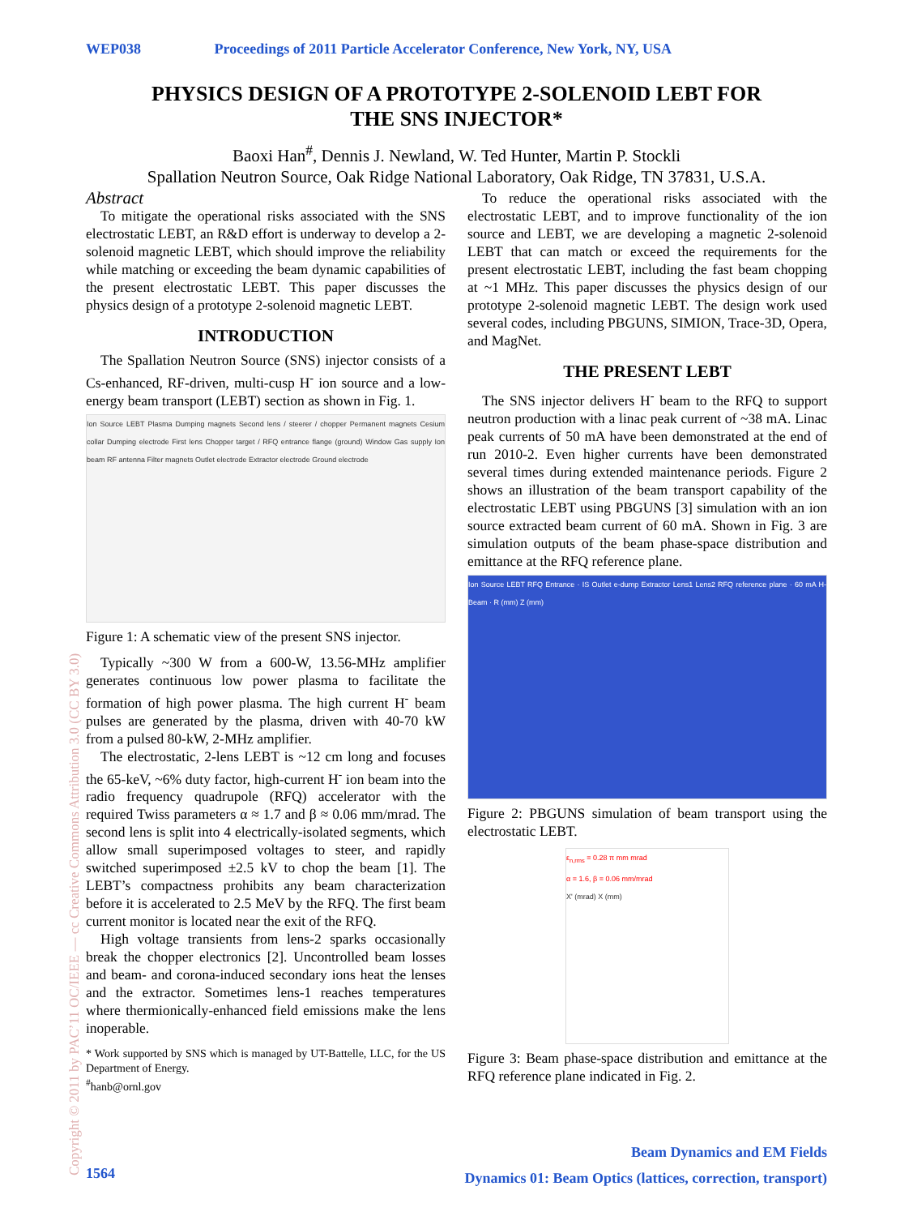WEP038 Proceedings of 2011 Particle Accelerator Conference, New York, NY, USA
PHYSICS DESIGN OF A PROTOTYPE 2-SOLENOID LEBT FOR
THE SNS INJECTOR*
Baoxi Han<sup>#</sup>, Dennis J. Newland, W. Ted Hunter, Martin P. Stockli
Spallation Neutron Source, Oak Ridge National Laboratory, Oak Ridge, TN 37831, U.S.A.
Abstract
To mitigate the operational risks associated with the SNS electrostatic LEBT, an R&D effort is underway to develop a 2-solenoid magnetic LEBT, which should improve the reliability while matching or exceeding the beam dynamic capabilities of the present electrostatic LEBT. This paper discusses the physics design of a prototype 2-solenoid magnetic LEBT.
INTRODUCTION
The Spallation Neutron Source (SNS) injector consists of a Cs-enhanced, RF-driven, multi-cusp H<sup>-</sup> ion source and a low-energy beam transport (LEBT) section as shown in Fig. 1.
Ion Source LEBT Plasma Dumping magnets Second lens / steerer / chopper Permanent magnets Cesium collar Dumping electrode First lens Chopper target / RFQ entrance flange (ground) Window Gas supply Ion beam RF antenna Filter magnets Outlet electrode Extractor electrode Ground electrode
Figure 1: A schematic view of the present SNS injector.
Typically ~300 W from a 600-W, 13.56-MHz amplifier generates continuous low power plasma to facilitate the formation of high power plasma. The high current H<sup>-</sup> beam pulses are generated by the plasma, driven with 40-70 kW from a pulsed 80-kW, 2-MHz amplifier.
The electrostatic, 2-lens LEBT is ~12 cm long and focuses the 65-keV, ~6% duty factor, high-current H<sup>-</sup> ion beam into the radio frequency quadrupole (RFQ) accelerator with the required Twiss parameters α ≈ 1.7 and β ≈ 0.06 mm/mrad. The second lens is split into 4 electrically-isolated segments, which allow small superimposed voltages to steer, and rapidly switched superimposed ±2.5 kV to chop the beam [1]. The LEBT’s compactness prohibits any beam characterization before it is accelerated to 2.5 MeV by the RFQ. The first beam current monitor is located near the exit of the RFQ.
High voltage transients from lens-2 sparks occasionally break the chopper electronics [2]. Uncontrolled beam losses and beam- and corona-induced secondary ions heat the lenses and the extractor. Sometimes lens-1 reaches temperatures where thermionically-enhanced field emissions make the lens inoperable.
* Work supported by SNS which is managed by UT-Battelle, LLC, for the US Department of Energy.
<sup>#</sup> hanb@ornl.gov
To reduce the operational risks associated with the electrostatic LEBT, and to improve functionality of the ion source and LEBT, we are developing a magnetic 2-solenoid LEBT that can match or exceed the requirements for the present electrostatic LEBT, including the fast beam chopping at ~1 MHz. This paper discusses the physics design of our prototype 2-solenoid magnetic LEBT. The design work used several codes, including PBGUNS, SIMION, Trace-3D, Opera, and MagNet.
THE PRESENT LEBT
The SNS injector delivers H<sup>-</sup> beam to the RFQ to support neutron production with a linac peak current of ~38 mA. Linac peak currents of 50 mA have been demonstrated at the end of run 2010-2. Even higher currents have been demonstrated several times during extended maintenance periods. Figure 2 shows an illustration of the beam transport capability of the electrostatic LEBT using PBGUNS [3] simulation with an ion source extracted beam current of 60 mA. Shown in Fig. 3 are simulation outputs of the beam phase-space distribution and emittance at the RFQ reference plane.
Ion Source LEBT RFQ Entrance · IS Outlet e-dump Extractor Lens1 Lens2 RFQ reference plane · 60 mA H- Beam · R (mm) Z (mm)
Figure 2: PBGUNS simulation of beam transport using the electrostatic LEBT.
ε<sub>n,rms</sub> = 0.28 π mm mrad
α = 1.6, β = 0.06 mm/mrad
X' (mrad) X (mm)
Figure 3: Beam phase-space distribution and emittance at the RFQ reference plane indicated in Fig. 2.
Copyright © 2011 by PAC’11 OC/IEEE — cc Creative Commons Attribution 3.0 (CC BY 3.0)
1564
Beam Dynamics and EM Fields
Dynamics 01: Beam Optics (lattices, correction, transport)